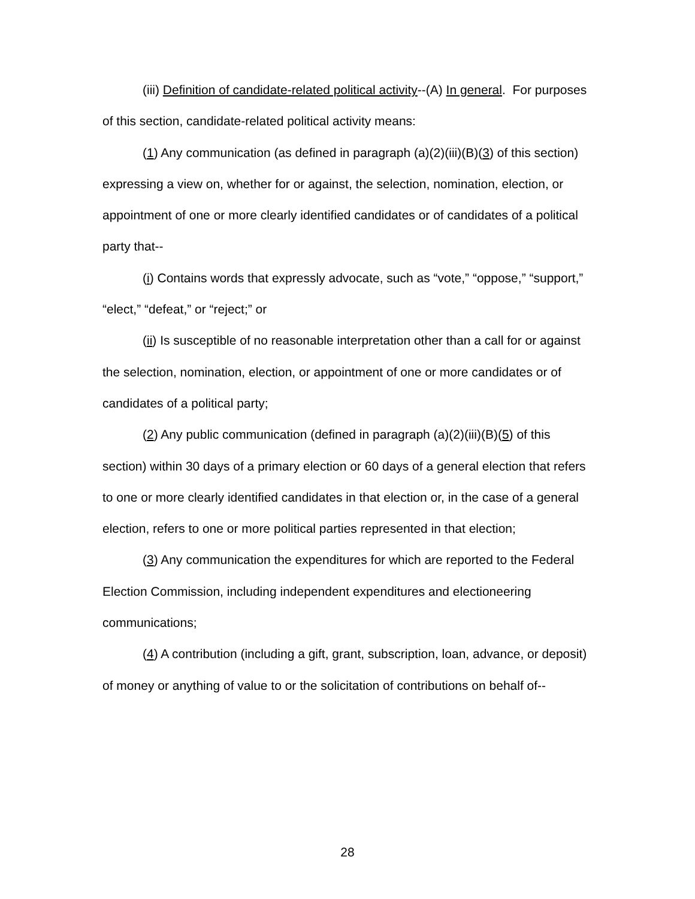(iii) Definition of candidate-related political activity--(A) In general. For purposes of this section, candidate-related political activity means:
(1) Any communication (as defined in paragraph (a)(2)(iii)(B)(3) of this section) expressing a view on, whether for or against, the selection, nomination, election, or appointment of one or more clearly identified candidates or of candidates of a political party that--
(i) Contains words that expressly advocate, such as “vote,” “oppose,” “support,” “elect,” “defeat,” or “reject;” or
(ii) Is susceptible of no reasonable interpretation other than a call for or against the selection, nomination, election, or appointment of one or more candidates or of candidates of a political party;
(2) Any public communication (defined in paragraph (a)(2)(iii)(B)(5) of this section) within 30 days of a primary election or 60 days of a general election that refers to one or more clearly identified candidates in that election or, in the case of a general election, refers to one or more political parties represented in that election;
(3) Any communication the expenditures for which are reported to the Federal Election Commission, including independent expenditures and electioneering communications;
(4) A contribution (including a gift, grant, subscription, loan, advance, or deposit) of money or anything of value to or the solicitation of contributions on behalf of--
28